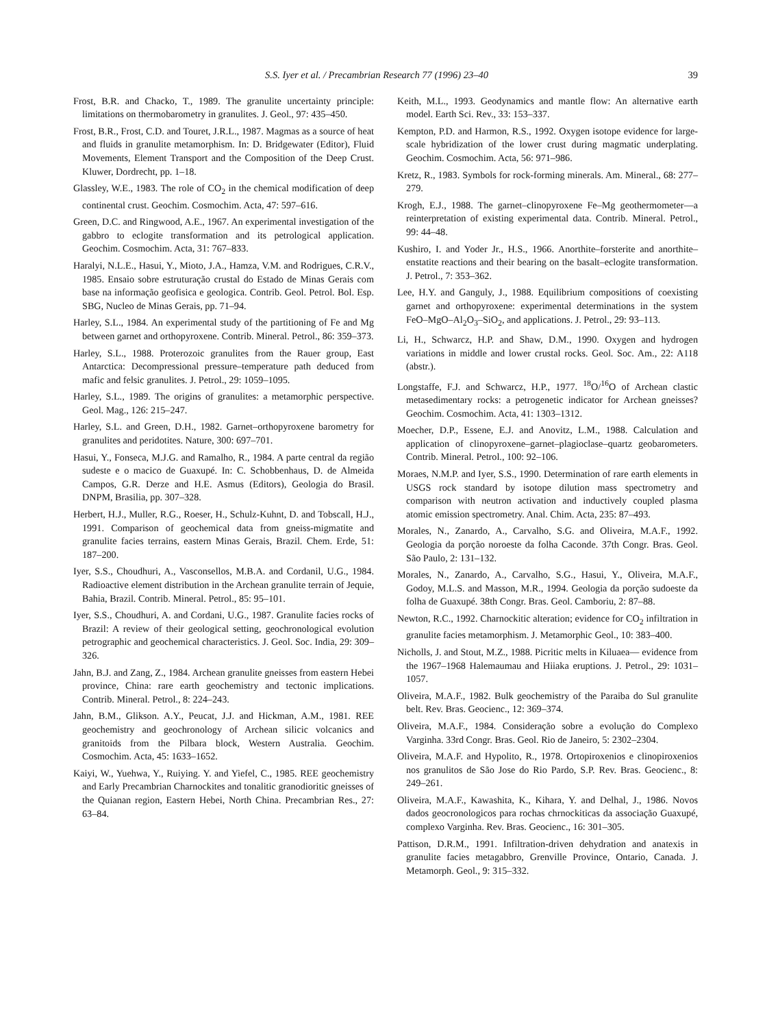S.S. Iyer et al. / Precambrian Research 77 (1996) 23–40 39
Frost, B.R. and Chacko, T., 1989. The granulite uncertainty principle: limitations on thermobarometry in granulites. J. Geol., 97: 435–450.
Frost, B.R., Frost, C.D. and Touret, J.R.L., 1987. Magmas as a source of heat and fluids in granulite metamorphism. In: D. Bridgewater (Editor), Fluid Movements, Element Transport and the Composition of the Deep Crust. Kluwer, Dordrecht, pp. 1–18.
Glassley, W.E., 1983. The role of CO<sub>2</sub> in the chemical modification of deep continental crust. Geochim. Cosmochim. Acta, 47: 597–616.
Green, D.C. and Ringwood, A.E., 1967. An experimental investigation of the gabbro to eclogite transformation and its petrological application. Geochim. Cosmochim. Acta, 31: 767–833.
Haralyi, N.L.E., Hasui, Y., Mioto, J.A., Hamza, V.M. and Rodrigues, C.R.V., 1985. Ensaio sobre estruturação crustal do Estado de Minas Gerais com base na informação geofisica e geologica. Contrib. Geol. Petrol. Bol. Esp. SBG, Nucleo de Minas Gerais, pp. 71–94.
Harley, S.L., 1984. An experimental study of the partitioning of Fe and Mg between garnet and orthopyroxene. Contrib. Mineral. Petrol., 86: 359–373.
Harley, S.L., 1988. Proterozoic granulites from the Rauer group, East Antarctica: Decompressional pressure–temperature path deduced from mafic and felsic granulites. J. Petrol., 29: 1059–1095.
Harley, S.L., 1989. The origins of granulites: a metamorphic perspective. Geol. Mag., 126: 215–247.
Harley, S.L. and Green, D.H., 1982. Garnet–orthopyroxene barometry for granulites and peridotites. Nature, 300: 697–701.
Hasui, Y., Fonseca, M.J.G. and Ramalho, R., 1984. A parte central da região sudeste e o macico de Guaxupé. In: C. Schobbenhaus, D. de Almeida Campos, G.R. Derze and H.E. Asmus (Editors), Geologia do Brasil. DNPM, Brasilia, pp. 307–328.
Herbert, H.J., Muller, R.G., Roeser, H., Schulz-Kuhnt, D. and Tobscall, H.J., 1991. Comparison of geochemical data from gneiss-migmatite and granulite facies terrains, eastern Minas Gerais, Brazil. Chem. Erde, 51: 187–200.
Iyer, S.S., Choudhuri, A., Vasconsellos, M.B.A. and Cordanil, U.G., 1984. Radioactive element distribution in the Archean granulite terrain of Jequie, Bahia, Brazil. Contrib. Mineral. Petrol., 85: 95–101.
Iyer, S.S., Choudhuri, A. and Cordani, U.G., 1987. Granulite facies rocks of Brazil: A review of their geological setting, geochronological evolution petrographic and geochemical characteristics. J. Geol. Soc. India, 29: 309–326.
Jahn, B.J. and Zang, Z., 1984. Archean granulite gneisses from eastern Hebei province, China: rare earth geochemistry and tectonic implications. Contrib. Mineral. Petrol., 8: 224–243.
Jahn, B.M., Glikson. A.Y., Peucat, J.J. and Hickman, A.M., 1981. REE geochemistry and geochronology of Archean silicic volcanics and granitoids from the Pilbara block, Western Australia. Geochim. Cosmochim. Acta, 45: 1633–1652.
Kaiyi, W., Yuehwa, Y., Ruiying. Y. and Yiefel, C., 1985. REE geochemistry and Early Precambrian Charnockites and tonalitic granodioritic gneisses of the Quianan region, Eastern Hebei, North China. Precambrian Res., 27: 63–84.
Keith, M.L., 1993. Geodynamics and mantle flow: An alternative earth model. Earth Sci. Rev., 33: 153–337.
Kempton, P.D. and Harmon, R.S., 1992. Oxygen isotope evidence for large-scale hybridization of the lower crust during magmatic underplating. Geochim. Cosmochim. Acta, 56: 971–986.
Kretz, R., 1983. Symbols for rock-forming minerals. Am. Mineral., 68: 277–279.
Krogh, E.J., 1988. The garnet–clinopyroxene Fe–Mg geothermometer—a reinterpretation of existing experimental data. Contrib. Mineral. Petrol., 99: 44–48.
Kushiro, I. and Yoder Jr., H.S., 1966. Anorthite–forsterite and anorthite–enstatite reactions and their bearing on the basalt–eclogite transformation. J. Petrol., 7: 353–362.
Lee, H.Y. and Ganguly, J., 1988. Equilibrium compositions of coexisting garnet and orthopyroxene: experimental determinations in the system FeO–MgO–Al<sub>2</sub>O<sub>3</sub>–SiO<sub>2</sub>, and applications. J. Petrol., 29: 93–113.
Li, H., Schwarcz, H.P. and Shaw, D.M., 1990. Oxygen and hydrogen variations in middle and lower crustal rocks. Geol. Soc. Am., 22: A118 (abstr.).
Longstaffe, F.J. and Schwarcz, H.P., 1977. <sup>18</sup>O/<sup>16</sup>O of Archean clastic metasedimentary rocks: a petrogenetic indicator for Archean gneisses? Geochim. Cosmochim. Acta, 41: 1303–1312.
Moecher, D.P., Essene, E.J. and Anovitz, L.M., 1988. Calculation and application of clinopyroxene–garnet–plagioclase–quartz geobarometers. Contrib. Mineral. Petrol., 100: 92–106.
Moraes, N.M.P. and Iyer, S.S., 1990. Determination of rare earth elements in USGS rock standard by isotope dilution mass spectrometry and comparison with neutron activation and inductively coupled plasma atomic emission spectrometry. Anal. Chim. Acta, 235: 87–493.
Morales, N., Zanardo, A., Carvalho, S.G. and Oliveira, M.A.F., 1992. Geologia da porção noroeste da folha Caconde. 37th Congr. Bras. Geol. São Paulo, 2: 131–132.
Morales, N., Zanardo, A., Carvalho, S.G., Hasui, Y., Oliveira, M.A.F., Godoy, M.L.S. and Masson, M.R., 1994. Geologia da porção sudoeste da folha de Guaxupé. 38th Congr. Bras. Geol. Camboriu, 2: 87–88.
Newton, R.C., 1992. Charnockitic alteration; evidence for CO<sub>2</sub> infiltration in granulite facies metamorphism. J. Metamorphic Geol., 10: 383–400.
Nicholls, J. and Stout, M.Z., 1988. Picritic melts in Kiluaea— evidence from the 1967–1968 Halemaumau and Hiiaka eruptions. J. Petrol., 29: 1031–1057.
Oliveira, M.A.F., 1982. Bulk geochemistry of the Paraiba do Sul granulite belt. Rev. Bras. Geocienc., 12: 369–374.
Oliveira, M.A.F., 1984. Consideração sobre a evolução do Complexo Varginha. 33rd Congr. Bras. Geol. Rio de Janeiro, 5: 2302–2304.
Oliveira, M.A.F. and Hypolito, R., 1978. Ortopiroxenios e clinopiroxenios nos granulitos de São Jose do Rio Pardo, S.P. Rev. Bras. Geocienc., 8: 249–261.
Oliveira, M.A.F., Kawashita, K., Kihara, Y. and Delhal, J., 1986. Novos dados geocronologicos para rochas chrnockiticas da associação Guaxupé, complexo Varginha. Rev. Bras. Geocienc., 16: 301–305.
Pattison, D.R.M., 1991. Infiltration-driven dehydration and anatexis in granulite facies metagabbro, Grenville Province, Ontario, Canada. J. Metamorph. Geol., 9: 315–332.